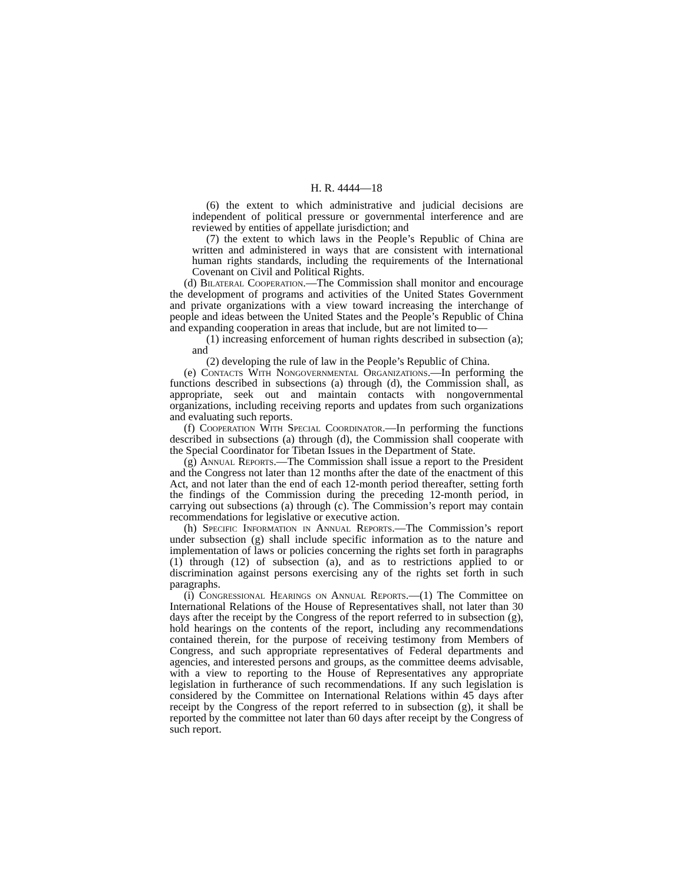H. R. 4444—18
(6) the extent to which administrative and judicial decisions are independent of political pressure or governmental interference and are reviewed by entities of appellate jurisdiction; and
(7) the extent to which laws in the People’s Republic of China are written and administered in ways that are consistent with international human rights standards, including the requirements of the International Covenant on Civil and Political Rights.
(d) Bilateral Cooperation.—The Commission shall monitor and encourage the development of programs and activities of the United States Government and private organizations with a view toward increasing the interchange of people and ideas between the United States and the People’s Republic of China and expanding cooperation in areas that include, but are not limited to—
(1) increasing enforcement of human rights described in subsection (a); and
(2) developing the rule of law in the People’s Republic of China.
(e) Contacts With Nongovernmental Organizations.—In performing the functions described in subsections (a) through (d), the Commission shall, as appropriate, seek out and maintain contacts with nongovernmental organizations, including receiving reports and updates from such organizations and evaluating such reports.
(f) Cooperation With Special Coordinator.—In performing the functions described in subsections (a) through (d), the Commission shall cooperate with the Special Coordinator for Tibetan Issues in the Department of State.
(g) Annual Reports.—The Commission shall issue a report to the President and the Congress not later than 12 months after the date of the enactment of this Act, and not later than the end of each 12-month period thereafter, setting forth the findings of the Commission during the preceding 12-month period, in carrying out subsections (a) through (c). The Commission’s report may contain recommendations for legislative or executive action.
(h) Specific Information in Annual Reports.—The Commission’s report under subsection (g) shall include specific information as to the nature and implementation of laws or policies concerning the rights set forth in paragraphs (1) through (12) of subsection (a), and as to restrictions applied to or discrimination against persons exercising any of the rights set forth in such paragraphs.
(i) Congressional Hearings on Annual Reports.—(1) The Committee on International Relations of the House of Representatives shall, not later than 30 days after the receipt by the Congress of the report referred to in subsection (g), hold hearings on the contents of the report, including any recommendations contained therein, for the purpose of receiving testimony from Members of Congress, and such appropriate representatives of Federal departments and agencies, and interested persons and groups, as the committee deems advisable, with a view to reporting to the House of Representatives any appropriate legislation in furtherance of such recommendations. If any such legislation is considered by the Committee on International Relations within 45 days after receipt by the Congress of the report referred to in subsection (g), it shall be reported by the committee not later than 60 days after receipt by the Congress of such report.